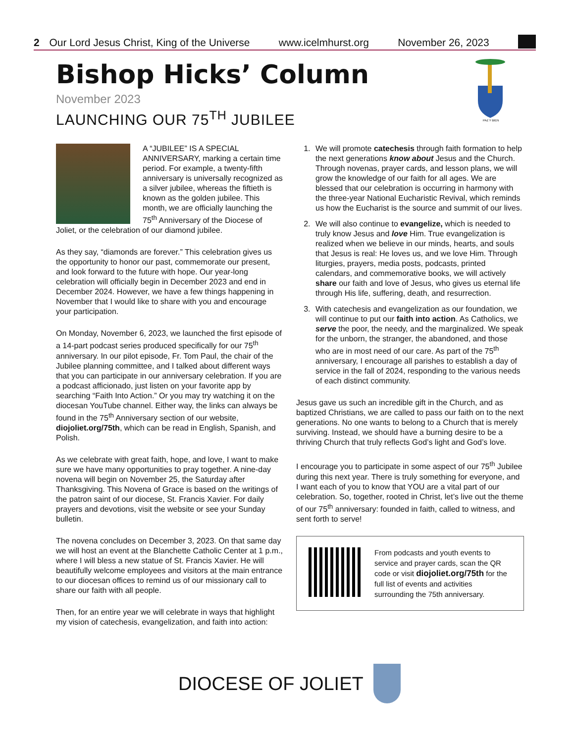2 Our Lord Jesus Christ, King of the Universe www.icelmhurst.org November 26, 2023
Bishop Hicks’ Column
November 2023
LAUNCHING OUR 75<sup>TH</sup> JUBILEE
PAZ Y BIEN
A “JUBILEE” IS A SPECIAL ANNIVERSARY, marking a certain time period. For example, a twenty-fifth anniversary is universally recognized as a silver jubilee, whereas the fiftieth is known as the golden jubilee. This month, we are officially launching the 75<sup>th</sup> Anniversary of the Diocese of Joliet, or the celebration of our diamond jubilee.
As they say, “diamonds are forever.” This celebration gives us the opportunity to honor our past, commemorate our present, and look forward to the future with hope. Our year-long celebration will officially begin in December 2023 and end in December 2024. However, we have a few things happening in November that I would like to share with you and encourage your participation.
On Monday, November 6, 2023, we launched the first episode of a 14-part podcast series produced specifically for our 75<sup>th</sup> anniversary. In our pilot episode, Fr. Tom Paul, the chair of the Jubilee planning committee, and I talked about different ways that you can participate in our anniversary celebration. If you are a podcast afficionado, just listen on your favorite app by searching “Faith Into Action.” Or you may try watching it on the diocesan YouTube channel. Either way, the links can always be found in the 75<sup>th</sup> Anniversary section of our website, diojoliet.org/75th, which can be read in English, Spanish, and Polish.
As we celebrate with great faith, hope, and love, I want to make sure we have many opportunities to pray together. A nine-day novena will begin on November 25, the Saturday after Thanksgiving. This Novena of Grace is based on the writings of the patron saint of our diocese, St. Francis Xavier. For daily prayers and devotions, visit the website or see your Sunday bulletin.
The novena concludes on December 3, 2023. On that same day we will host an event at the Blanchette Catholic Center at 1 p.m., where I will bless a new statue of St. Francis Xavier. He will beautifully welcome employees and visitors at the main entrance to our diocesan offices to remind us of our missionary call to share our faith with all people.
Then, for an entire year we will celebrate in ways that highlight my vision of catechesis, evangelization, and faith into action:
1. We will promote catechesis through faith formation to help the next generations know about Jesus and the Church. Through novenas, prayer cards, and lesson plans, we will grow the knowledge of our faith for all ages. We are blessed that our celebration is occurring in harmony with the three-year National Eucharistic Revival, which reminds us how the Eucharist is the source and summit of our lives.
2. We will also continue to evangelize, which is needed to truly know Jesus and love Him. True evangelization is realized when we believe in our minds, hearts, and souls that Jesus is real: He loves us, and we love Him. Through liturgies, prayers, media posts, podcasts, printed calendars, and commemorative books, we will actively share our faith and love of Jesus, who gives us eternal life through His life, suffering, death, and resurrection.
3. With catechesis and evangelization as our foundation, we will continue to put our faith into action. As Catholics, we serve the poor, the needy, and the marginalized. We speak for the unborn, the stranger, the abandoned, and those who are in most need of our care. As part of the 75<sup>th</sup> anniversary, I encourage all parishes to establish a day of service in the fall of 2024, responding to the various needs of each distinct community.
Jesus gave us such an incredible gift in the Church, and as baptized Christians, we are called to pass our faith on to the next generations. No one wants to belong to a Church that is merely surviving. Instead, we should have a burning desire to be a thriving Church that truly reflects God’s light and God’s love.
I encourage you to participate in some aspect of our 75<sup>th</sup> Jubilee during this next year. There is truly something for everyone, and I want each of you to know that YOU are a vital part of our celebration. So, together, rooted in Christ, let’s live out the theme of our 75<sup>th</sup> anniversary: founded in faith, called to witness, and sent forth to serve!
From podcasts and youth events to service and prayer cards, scan the QR code or visit diojoliet.org/75th for the full list of events and activities surrounding the 75th anniversary.
DIOCESE OF JOLIET